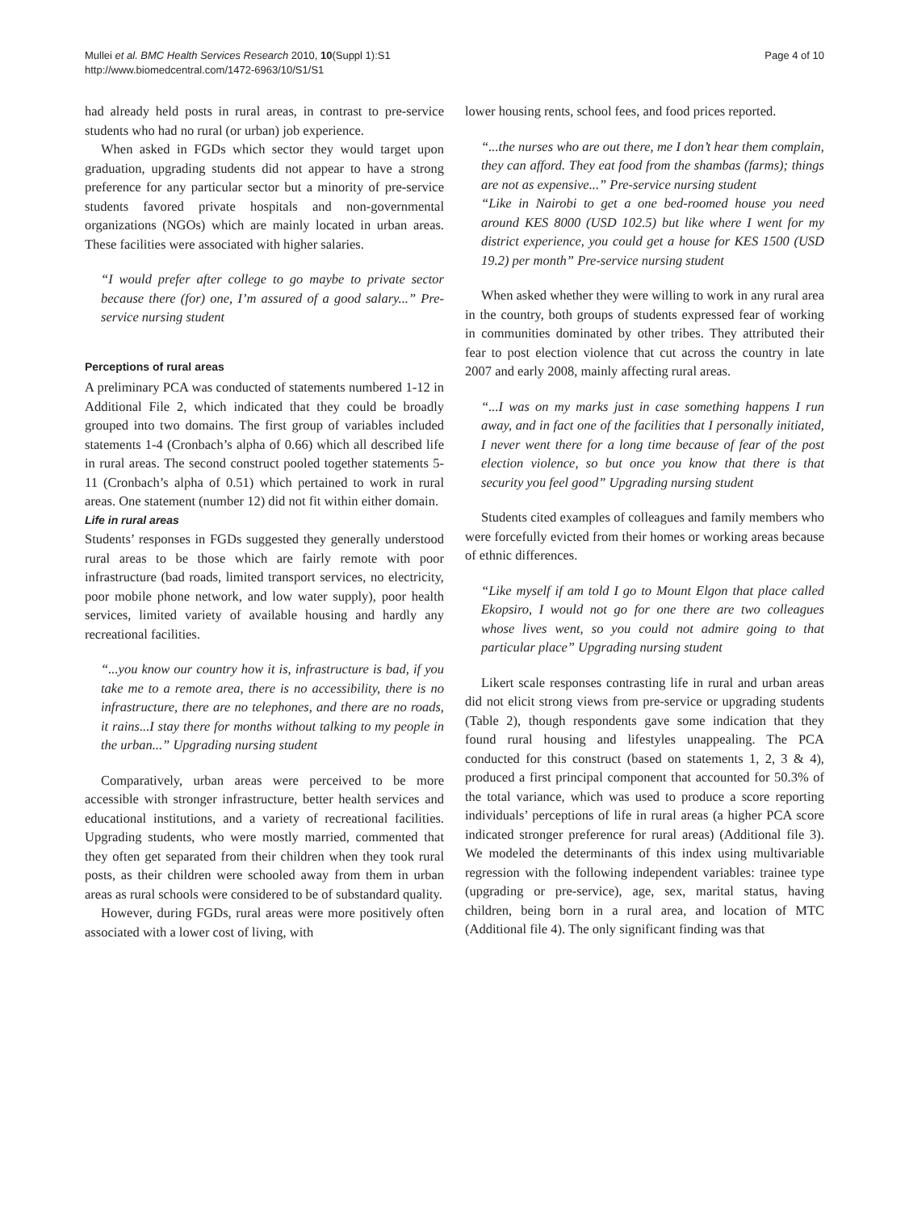Mullei et al. BMC Health Services Research 2010, 10(Suppl 1):S1
http://www.biomedcentral.com/1472-6963/10/S1/S1
Page 4 of 10
had already held posts in rural areas, in contrast to pre-service students who had no rural (or urban) job experience.
When asked in FGDs which sector they would target upon graduation, upgrading students did not appear to have a strong preference for any particular sector but a minority of pre-service students favored private hospitals and non-governmental organizations (NGOs) which are mainly located in urban areas. These facilities were associated with higher salaries.
“I would prefer after college to go maybe to private sector because there (for) one, I’m assured of a good salary...” Pre-service nursing student
Perceptions of rural areas
A preliminary PCA was conducted of statements numbered 1-12 in Additional File 2, which indicated that they could be broadly grouped into two domains. The first group of variables included statements 1-4 (Cronbach’s alpha of 0.66) which all described life in rural areas. The second construct pooled together statements 5-11 (Cronbach’s alpha of 0.51) which pertained to work in rural areas. One statement (number 12) did not fit within either domain.
Life in rural areas
Students’ responses in FGDs suggested they generally understood rural areas to be those which are fairly remote with poor infrastructure (bad roads, limited transport services, no electricity, poor mobile phone network, and low water supply), poor health services, limited variety of available housing and hardly any recreational facilities.
“...you know our country how it is, infrastructure is bad, if you take me to a remote area, there is no accessibility, there is no infrastructure, there are no telephones, and there are no roads, it rains...I stay there for months without talking to my people in the urban...” Upgrading nursing student
Comparatively, urban areas were perceived to be more accessible with stronger infrastructure, better health services and educational institutions, and a variety of recreational facilities. Upgrading students, who were mostly married, commented that they often get separated from their children when they took rural posts, as their children were schooled away from them in urban areas as rural schools were considered to be of substandard quality.
However, during FGDs, rural areas were more positively often associated with a lower cost of living, with
lower housing rents, school fees, and food prices reported.
“...the nurses who are out there, me I don’t hear them complain, they can afford. They eat food from the shambas (farms); things are not as expensive...” Pre-service nursing student
“Like in Nairobi to get a one bed-roomed house you need around KES 8000 (USD 102.5) but like where I went for my district experience, you could get a house for KES 1500 (USD 19.2) per month” Pre-service nursing student
When asked whether they were willing to work in any rural area in the country, both groups of students expressed fear of working in communities dominated by other tribes. They attributed their fear to post election violence that cut across the country in late 2007 and early 2008, mainly affecting rural areas.
“...I was on my marks just in case something happens I run away, and in fact one of the facilities that I personally initiated, I never went there for a long time because of fear of the post election violence, so but once you know that there is that security you feel good” Upgrading nursing student
Students cited examples of colleagues and family members who were forcefully evicted from their homes or working areas because of ethnic differences.
“Like myself if am told I go to Mount Elgon that place called Ekopsiro, I would not go for one there are two colleagues whose lives went, so you could not admire going to that particular place” Upgrading nursing student
Likert scale responses contrasting life in rural and urban areas did not elicit strong views from pre-service or upgrading students (Table 2), though respondents gave some indication that they found rural housing and lifestyles unappealing. The PCA conducted for this construct (based on statements 1, 2, 3 & 4), produced a first principal component that accounted for 50.3% of the total variance, which was used to produce a score reporting individuals’ perceptions of life in rural areas (a higher PCA score indicated stronger preference for rural areas) (Additional file 3). We modeled the determinants of this index using multivariable regression with the following independent variables: trainee type (upgrading or pre-service), age, sex, marital status, having children, being born in a rural area, and location of MTC (Additional file 4). The only significant finding was that